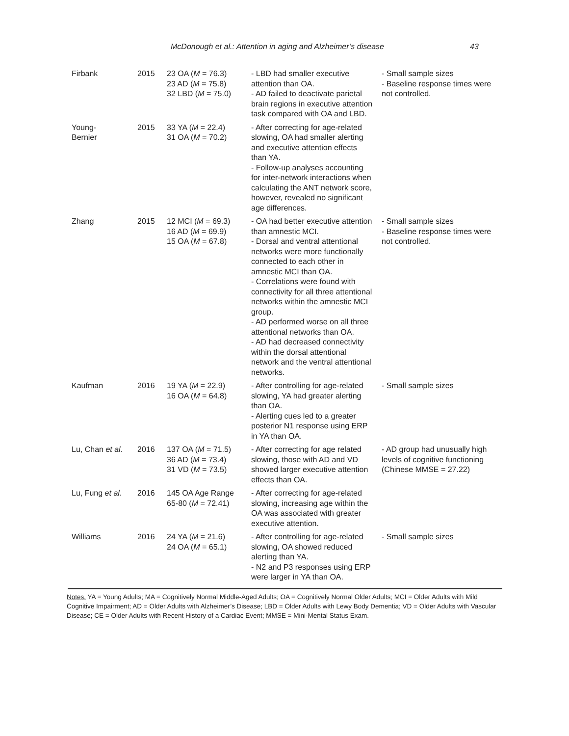McDonough et al.: Attention in aging and Alzheimer’s disease 43
| Firbank | 2015 | 23 OA ( M = 76.3) 23 AD ( M = 75.8) 32 LBD ( M = 75.0) | - LBD had smaller executive attention than OA. - AD failed to deactivate parietal brain regions in executive attention task compared with OA and LBD. | - Small sample sizes - Baseline response times were not controlled. |
| Young- Bernier | 2015 | 33 YA ( M = 22.4) 31 OA ( M = 70.2) | - After correcting for age-related slowing, OA had smaller alerting and executive attention effects than YA. - Follow-up analyses accounting for inter-network interactions when calculating the ANT network score, however, revealed no significant age differences. | |
| Zhang | 2015 | 12 MCI ( M = 69.3) 16 AD ( M = 69.9) 15 OA ( M = 67.8) | - OA had better executive attention than amnestic MCI. - Dorsal and ventral attentional networks were more functionally connected to each other in amnestic MCI than OA. - Correlations were found with connectivity for all three attentional networks within the amnestic MCI group. - AD performed worse on all three attentional networks than OA. - AD had decreased connectivity within the dorsal attentional network and the ventral attentional networks. | - Small sample sizes - Baseline response times were not controlled. |
| Kaufman | 2016 | 19 YA ( M = 22.9) 16 OA ( M = 64.8) | - After controlling for age-related slowing, YA had greater alerting than OA. - Alerting cues led to a greater posterior N1 response using ERP in YA than OA. | - Small sample sizes |
| Lu, Chan et al . | 2016 | 137 OA ( M = 71.5) 36 AD ( M = 73.4) 31 VD ( M = 73.5) | - After correcting for age related slowing, those with AD and VD showed larger executive attention effects than OA. | - AD group had unusually high levels of cognitive functioning (Chinese MMSE = 27.22) |
| Lu, Fung et al . | 2016 | 145 OA Age Range 65-80 ( M = 72.41) | - After correcting for age-related slowing, increasing age within the OA was associated with greater executive attention. | |
| Williams | 2016 | 24 YA ( M = 21.6) 24 OA ( M = 65.1) | - After controlling for age-related slowing, OA showed reduced alerting than YA. - N2 and P3 responses using ERP were larger in YA than OA. | - Small sample sizes |
Notes. YA = Young Adults; MA = Cognitively Normal Middle-Aged Adults; OA = Cognitively Normal Older Adults; MCI = Older Adults with Mild Cognitive Impairment; AD = Older Adults with Alzheimer’s Disease; LBD = Older Adults with Lewy Body Dementia; VD = Older Adults with Vascular Disease; CE = Older Adults with Recent History of a Cardiac Event; MMSE = Mini-Mental Status Exam.